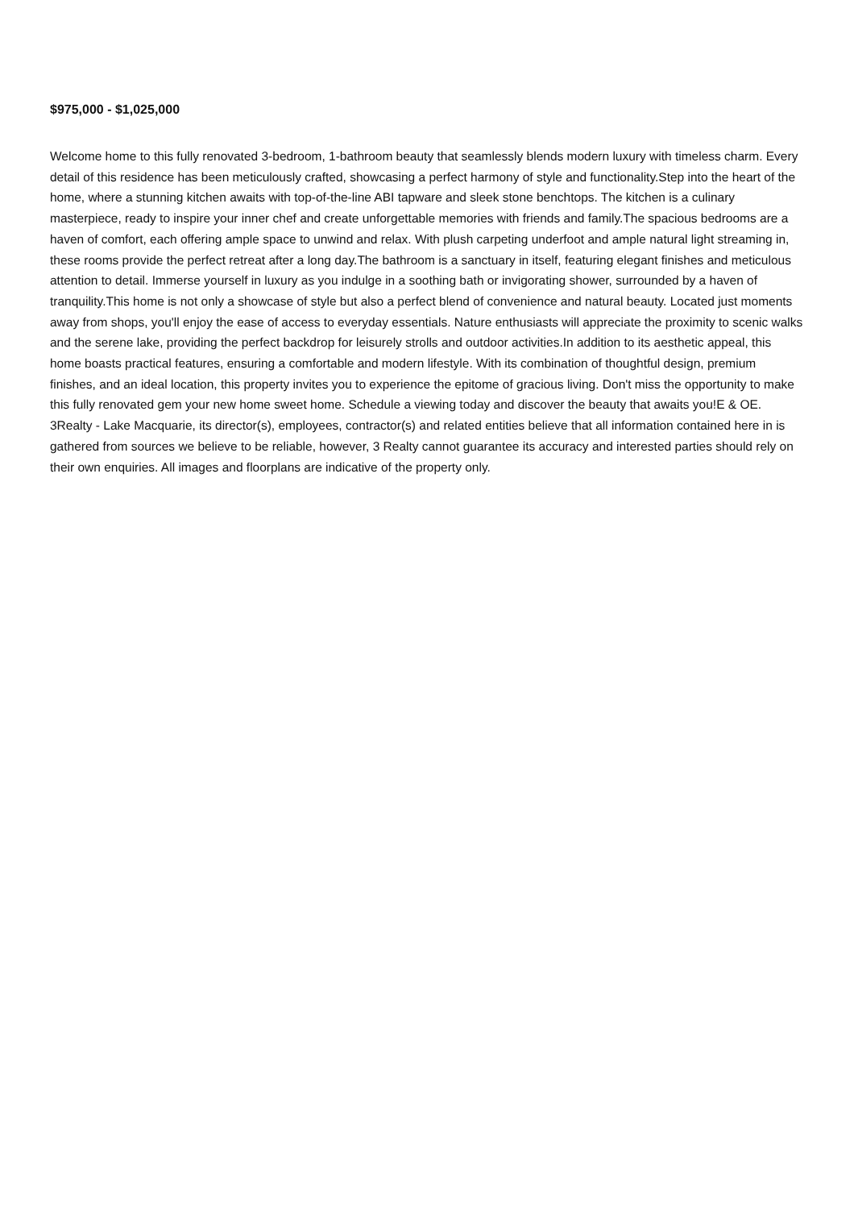$975,000 - $1,025,000
Welcome home to this fully renovated 3-bedroom, 1-bathroom beauty that seamlessly blends modern luxury with timeless charm. Every detail of this residence has been meticulously crafted, showcasing a perfect harmony of style and functionality.Step into the heart of the home, where a stunning kitchen awaits with top-of-the-line ABI tapware and sleek stone benchtops. The kitchen is a culinary masterpiece, ready to inspire your inner chef and create unforgettable memories with friends and family.The spacious bedrooms are a haven of comfort, each offering ample space to unwind and relax. With plush carpeting underfoot and ample natural light streaming in, these rooms provide the perfect retreat after a long day.The bathroom is a sanctuary in itself, featuring elegant finishes and meticulous attention to detail. Immerse yourself in luxury as you indulge in a soothing bath or invigorating shower, surrounded by a haven of tranquility.This home is not only a showcase of style but also a perfect blend of convenience and natural beauty. Located just moments away from shops, you'll enjoy the ease of access to everyday essentials. Nature enthusiasts will appreciate the proximity to scenic walks and the serene lake, providing the perfect backdrop for leisurely strolls and outdoor activities.In addition to its aesthetic appeal, this home boasts practical features, ensuring a comfortable and modern lifestyle. With its combination of thoughtful design, premium finishes, and an ideal location, this property invites you to experience the epitome of gracious living. Don't miss the opportunity to make this fully renovated gem your new home sweet home. Schedule a viewing today and discover the beauty that awaits you!E & OE. 3Realty - Lake Macquarie, its director(s), employees, contractor(s) and related entities believe that all information contained here in is gathered from sources we believe to be reliable, however, 3 Realty cannot guarantee its accuracy and interested parties should rely on their own enquiries. All images and floorplans are indicative of the property only.